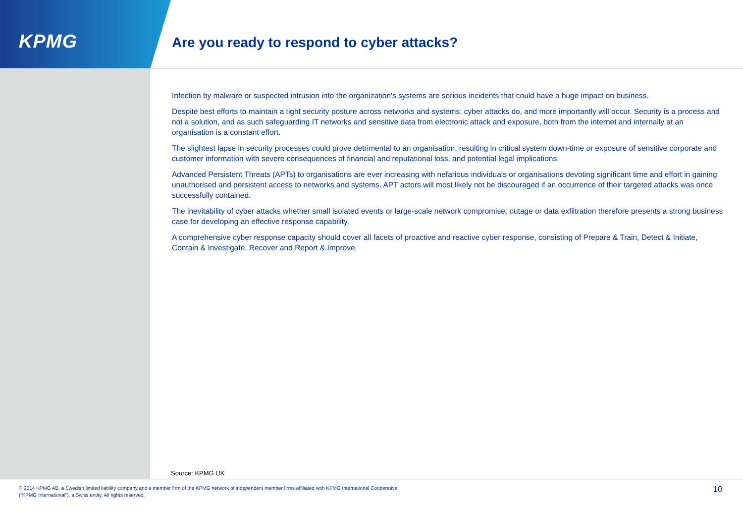KPMG
Are you ready to respond to cyber attacks?
Infection by malware or suspected intrusion into the organization's systems are serious incidents that could have a huge impact on business.
Despite best efforts to maintain a tight security posture across networks and systems; cyber attacks do, and more importantly will occur. Security is a process and not a solution, and as such safeguarding IT networks and sensitive data from electronic attack and exposure, both from the internet and internally at an organisation is a constant effort.
The slightest lapse in security processes could prove detrimental to an organisation, resulting in critical system down-time or exposure of sensitive corporate and customer information with severe consequences of financial and reputational loss, and potential legal implications.
Advanced Persistent Threats (APTs) to organisations are ever increasing with nefarious individuals or organisations devoting significant time and effort in gaining unauthorised and persistent access to networks and systems. APT actors will most likely not be discouraged if an occurrence of their targeted attacks was once successfully contained.
The inevitability of cyber attacks whether small isolated events or large-scale network compromise, outage or data exfiltration therefore presents a strong business case for developing an effective response capability.
A comprehensive cyber response capacity should cover all facets of proactive and reactive cyber response, consisting of Prepare & Train, Detect & Initiate, Contain & Investigate, Recover and Report & Improve.
Source: KPMG UK
© 2014 KPMG AB, a Swedish limited liability company and a member firm of the KPMG network of independent member firms affiliated with KPMG International Cooperative
(“KPMG International”), a Swiss entity. All rights reserved.
10